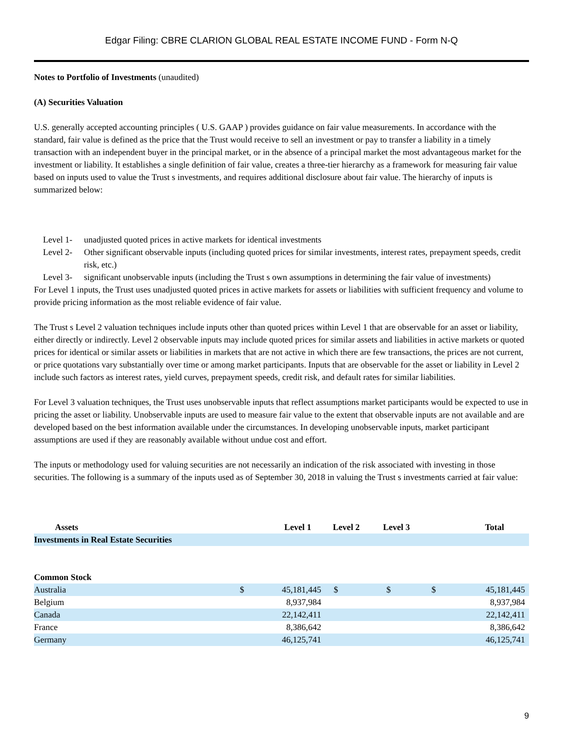Edgar Filing: CBRE CLARION GLOBAL REAL ESTATE INCOME FUND - Form N-Q
Notes to Portfolio of Investments (unaudited)
(A) Securities Valuation
U.S. generally accepted accounting principles ( U.S. GAAP ) provides guidance on fair value measurements. In accordance with the standard, fair value is defined as the price that the Trust would receive to sell an investment or pay to transfer a liability in a timely transaction with an independent buyer in the principal market, or in the absence of a principal market the most advantageous market for the investment or liability. It establishes a single definition of fair value, creates a three-tier hierarchy as a framework for measuring fair value based on inputs used to value the Trust s investments, and requires additional disclosure about fair value. The hierarchy of inputs is summarized below:
Level 1- unadjusted quoted prices in active markets for identical investments
Level 2- Other significant observable inputs (including quoted prices for similar investments, interest rates, prepayment speeds, credit risk, etc.)
Level 3- significant unobservable inputs (including the Trust s own assumptions in determining the fair value of investments)
For Level 1 inputs, the Trust uses unadjusted quoted prices in active markets for assets or liabilities with sufficient frequency and volume to provide pricing information as the most reliable evidence of fair value.
The Trust s Level 2 valuation techniques include inputs other than quoted prices within Level 1 that are observable for an asset or liability, either directly or indirectly. Level 2 observable inputs may include quoted prices for similar assets and liabilities in active markets or quoted prices for identical or similar assets or liabilities in markets that are not active in which there are few transactions, the prices are not current, or price quotations vary substantially over time or among market participants. Inputs that are observable for the asset or liability in Level 2 include such factors as interest rates, yield curves, prepayment speeds, credit risk, and default rates for similar liabilities.
For Level 3 valuation techniques, the Trust uses unobservable inputs that reflect assumptions market participants would be expected to use in pricing the asset or liability. Unobservable inputs are used to measure fair value to the extent that observable inputs are not available and are developed based on the best information available under the circumstances. In developing unobservable inputs, market participant assumptions are used if they are reasonably available without undue cost and effort.
The inputs or methodology used for valuing securities are not necessarily an indication of the risk associated with investing in those securities. The following is a summary of the inputs used as of September 30, 2018 in valuing the Trust s investments carried at fair value:
| Assets | Level 1 | | Level 2 | | Level 3 | | Total | |
| --- | --- | --- | --- | --- | --- | --- | --- | --- |
| Investments in Real Estate Securities | | | | | | | | |
| Common Stock | | | | | | | | |
| Australia | $ | 45,181,445 | $ | | $ | | $ | 45,181,445 |
| Belgium | | 8,937,984 | | | | | | 8,937,984 |
| Canada | | 22,142,411 | | | | | | 22,142,411 |
| France | | 8,386,642 | | | | | | 8,386,642 |
| Germany | | 46,125,741 | | | | | | 46,125,741 |
9